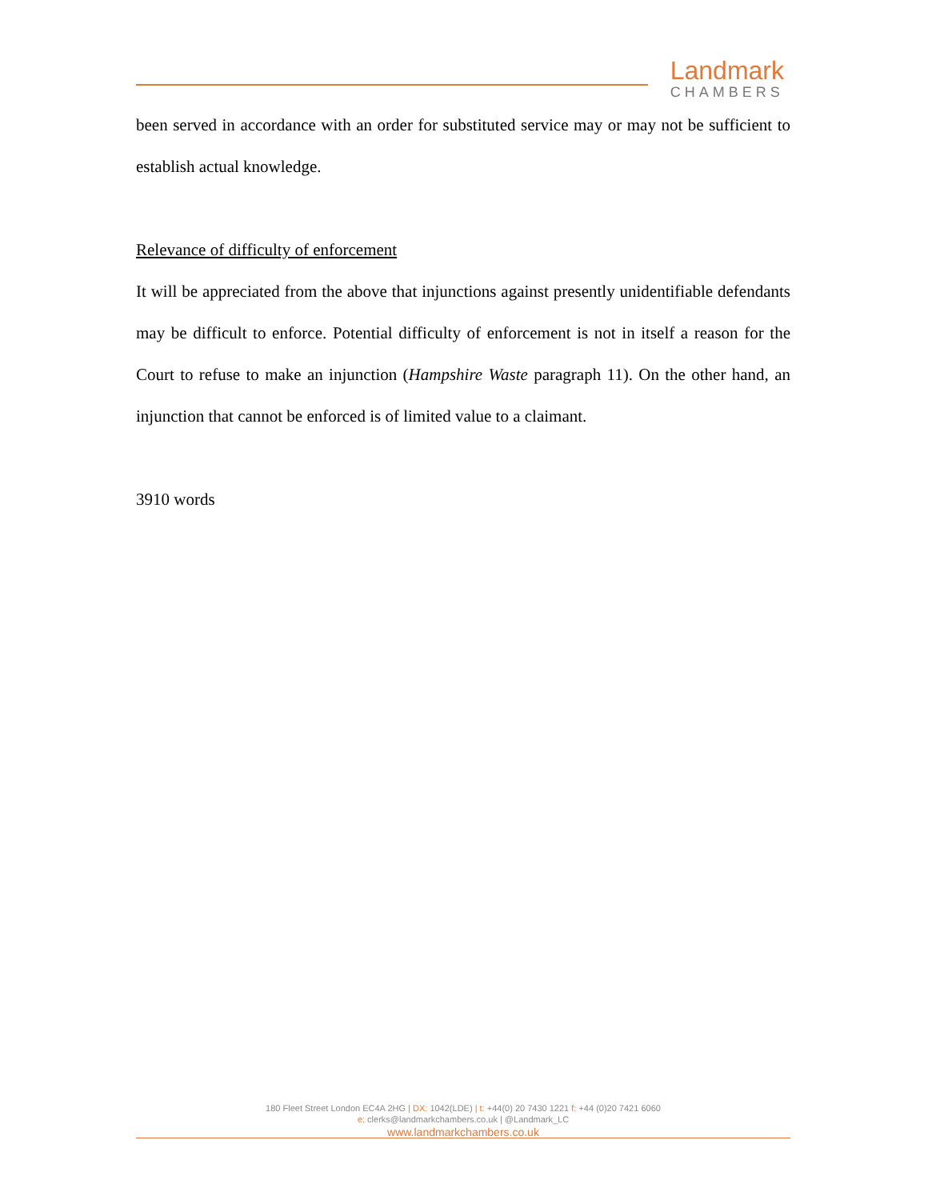Landmark
CHAMBERS
been served in accordance with an order for substituted service may or may not be sufficient to establish actual knowledge.
Relevance of difficulty of enforcement
It will be appreciated from the above that injunctions against presently unidentifiable defendants may be difficult to enforce. Potential difficulty of enforcement is not in itself a reason for the Court to refuse to make an injunction (Hampshire Waste paragraph 11). On the other hand, an injunction that cannot be enforced is of limited value to a claimant.
3910 words
180 Fleet Street London EC4A 2HG | DX: 1042(LDE) | t: +44(0) 20 7430 1221 f: +44 (0)20 7421 6060
e: clerks@landmarkchambers.co.uk | @Landmark_LC
www.landmarkchambers.co.uk